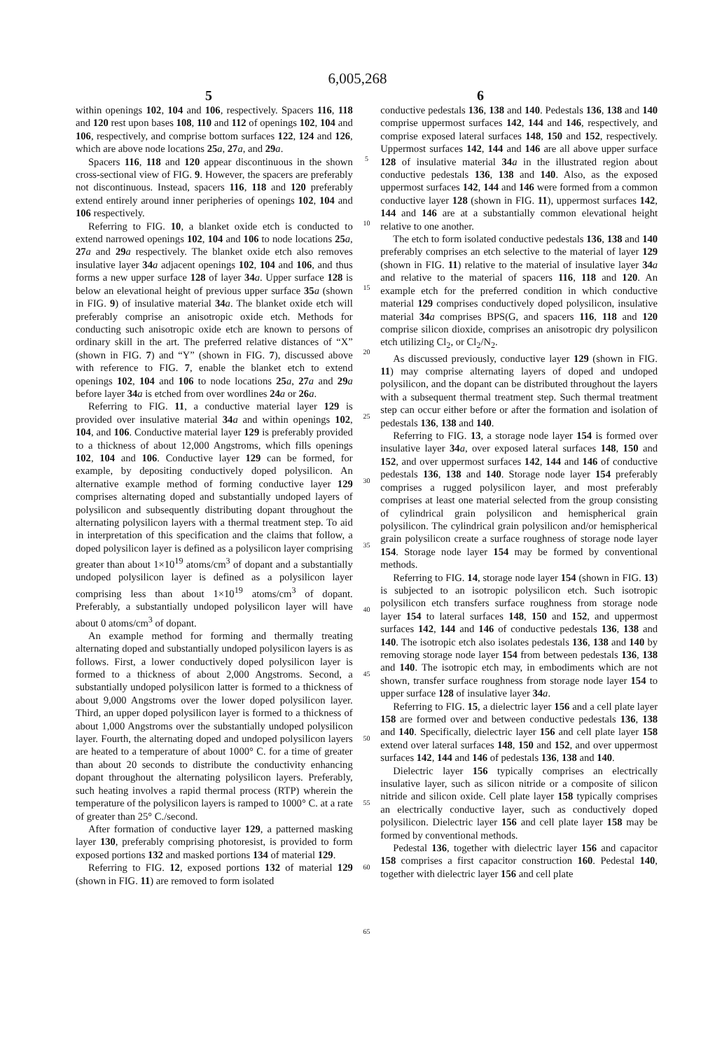6,005,268
5 6
within openings 102, 104 and 106, respectively. Spacers 116, 118 and 120 rest upon bases 108, 110 and 112 of openings 102, 104 and 106, respectively, and comprise bottom surfaces 122, 124 and 126, which are above node locations 25 a, 27 a, and 29 a.
Spacers 116, 118 and 120 appear discontinuous in the shown cross-sectional view of FIG. 9. However, the spacers are preferably not discontinuous. Instead, spacers 116, 118 and 120 preferably extend entirely around inner peripheries of openings 102, 104 and 106 respectively.
Referring to FIG. 10, a blanket oxide etch is conducted to extend narrowed openings 102, 104 and 106 to node locations 25 a, 27 a and 29 a respectively. The blanket oxide etch also removes insulative layer 34 a adjacent openings 102, 104 and 106, and thus forms a new upper surface 128 of layer 34 a. Upper surface 128 is below an elevational height of previous upper surface 35 a (shown in FIG. 9) of insulative material 34 a. The blanket oxide etch will preferably comprise an anisotropic oxide etch. Methods for conducting such anisotropic oxide etch are known to persons of ordinary skill in the art. The preferred relative distances of “X” (shown in FIG. 7) and “Y” (shown in FIG. 7), discussed above with reference to FIG. 7, enable the blanket etch to extend openings 102, 104 and 106 to node locations 25 a, 27 a and 29 a before layer 34 a is etched from over wordlines 24 a or 26 a.
Referring to FIG. 11, a conductive material layer 129 is provided over insulative material 34 a and within openings 102, 104, and 106. Conductive material layer 129 is preferably provided to a thickness of about 12,000 Angstroms, which fills openings 102, 104 and 106. Conductive layer 129 can be formed, for example, by depositing conductively doped polysilicon. An alternative example method of forming conductive layer 129 comprises alternating doped and substantially undoped layers of polysilicon and subsequently distributing dopant throughout the alternating polysilicon layers with a thermal treatment step. To aid in interpretation of this specification and the claims that follow, a doped polysilicon layer is defined as a polysilicon layer comprising greater than about 1×10<sup>19</sup> atoms/cm<sup>3</sup> of dopant and a substantially undoped polysilicon layer is defined as a polysilicon layer comprising less than about 1×10<sup>19</sup> atoms/cm<sup>3</sup> of dopant. Preferably, a substantially undoped polysilicon layer will have about 0 atoms/cm<sup>3</sup> of dopant.
An example method for forming and thermally treating alternating doped and substantially undoped polysilicon layers is as follows. First, a lower conductively doped polysilicon layer is formed to a thickness of about 2,000 Angstroms. Second, a substantially undoped polysilicon latter is formed to a thickness of about 9,000 Angstroms over the lower doped polysilicon layer. Third, an upper doped polysilicon layer is formed to a thickness of about 1,000 Angstroms over the substantially undoped polysilicon layer. Fourth, the alternating doped and undoped polysilicon layers are heated to a temperature of about 1000° C. for a time of greater than about 20 seconds to distribute the conductivity enhancing dopant throughout the alternating polysilicon layers. Preferably, such heating involves a rapid thermal process (RTP) wherein the temperature of the polysilicon layers is ramped to 1000° C. at a rate of greater than 25° C./second.
After formation of conductive layer 129, a patterned masking layer 130, preferably comprising photoresist, is provided to form exposed portions 132 and masked portions 134 of material 129.
Referring to FIG. 12, exposed portions 132 of material 129 (shown in FIG. 11) are removed to form isolated
5
10
15
20
25
30
35
40
45
50
55
60
65
conductive pedestals 136, 138 and 140. Pedestals 136, 138 and 140 comprise uppermost surfaces 142, 144 and 146, respectively, and comprise exposed lateral surfaces 148, 150 and 152, respectively. Uppermost surfaces 142, 144 and 146 are all above upper surface 128 of insulative material 34 a in the illustrated region about conductive pedestals 136, 138 and 140. Also, as the exposed uppermost surfaces 142, 144 and 146 were formed from a common conductive layer 128 (shown in FIG. 11), uppermost surfaces 142, 144 and 146 are at a substantially common elevational height relative to one another.
The etch to form isolated conductive pedestals 136, 138 and 140 preferably comprises an etch selective to the material of layer 129 (shown in FIG. 11) relative to the material of insulative layer 34 a and relative to the material of spacers 116, 118 and 120. An example etch for the preferred condition in which conductive material 129 comprises conductively doped polysilicon, insulative material 34 a comprises BPS(G, and spacers 116, 118 and 120 comprise silicon dioxide, comprises an anisotropic dry polysilicon etch utilizing Cl<sub>2</sub>, or Cl<sub>2</sub>/N<sub>2</sub>.
As discussed previously, conductive layer 129 (shown in FIG. 11) may comprise alternating layers of doped and undoped polysilicon, and the dopant can be distributed throughout the layers with a subsequent thermal treatment step. Such thermal treatment step can occur either before or after the formation and isolation of pedestals 136, 138 and 140.
Referring to FIG. 13, a storage node layer 154 is formed over insulative layer 34 a, over exposed lateral surfaces 148, 150 and 152, and over uppermost surfaces 142, 144 and 146 of conductive pedestals 136, 138 and 140. Storage node layer 154 preferably comprises a rugged polysilicon layer, and most preferably comprises at least one material selected from the group consisting of cylindrical grain polysilicon and hemispherical grain polysilicon. The cylindrical grain polysilicon and/or hemispherical grain polysilicon create a surface roughness of storage node layer 154. Storage node layer 154 may be formed by conventional methods.
Referring to FIG. 14, storage node layer 154 (shown in FIG. 13) is subjected to an isotropic polysilicon etch. Such isotropic polysilicon etch transfers surface roughness from storage node layer 154 to lateral surfaces 148, 150 and 152, and uppermost surfaces 142, 144 and 146 of conductive pedestals 136, 138 and 140. The isotropic etch also isolates pedestals 136, 138 and 140 by removing storage node layer 154 from between pedestals 136, 138 and 140. The isotropic etch may, in embodiments which are not shown, transfer surface roughness from storage node layer 154 to upper surface 128 of insulative layer 34 a.
Referring to FIG. 15, a dielectric layer 156 and a cell plate layer 158 are formed over and between conductive pedestals 136, 138 and 140. Specifically, dielectric layer 156 and cell plate layer 158 extend over lateral surfaces 148, 150 and 152, and over uppermost surfaces 142, 144 and 146 of pedestals 136, 138 and 140.
Dielectric layer 156 typically comprises an electrically insulative layer, such as silicon nitride or a composite of silicon nitride and silicon oxide. Cell plate layer 158 typically comprises an electrically conductive layer, such as conductively doped polysilicon. Dielectric layer 156 and cell plate layer 158 may be formed by conventional methods.
Pedestal 136, together with dielectric layer 156 and capacitor 158 comprises a first capacitor construction 160. Pedestal 140, together with dielectric layer 156 and cell plate